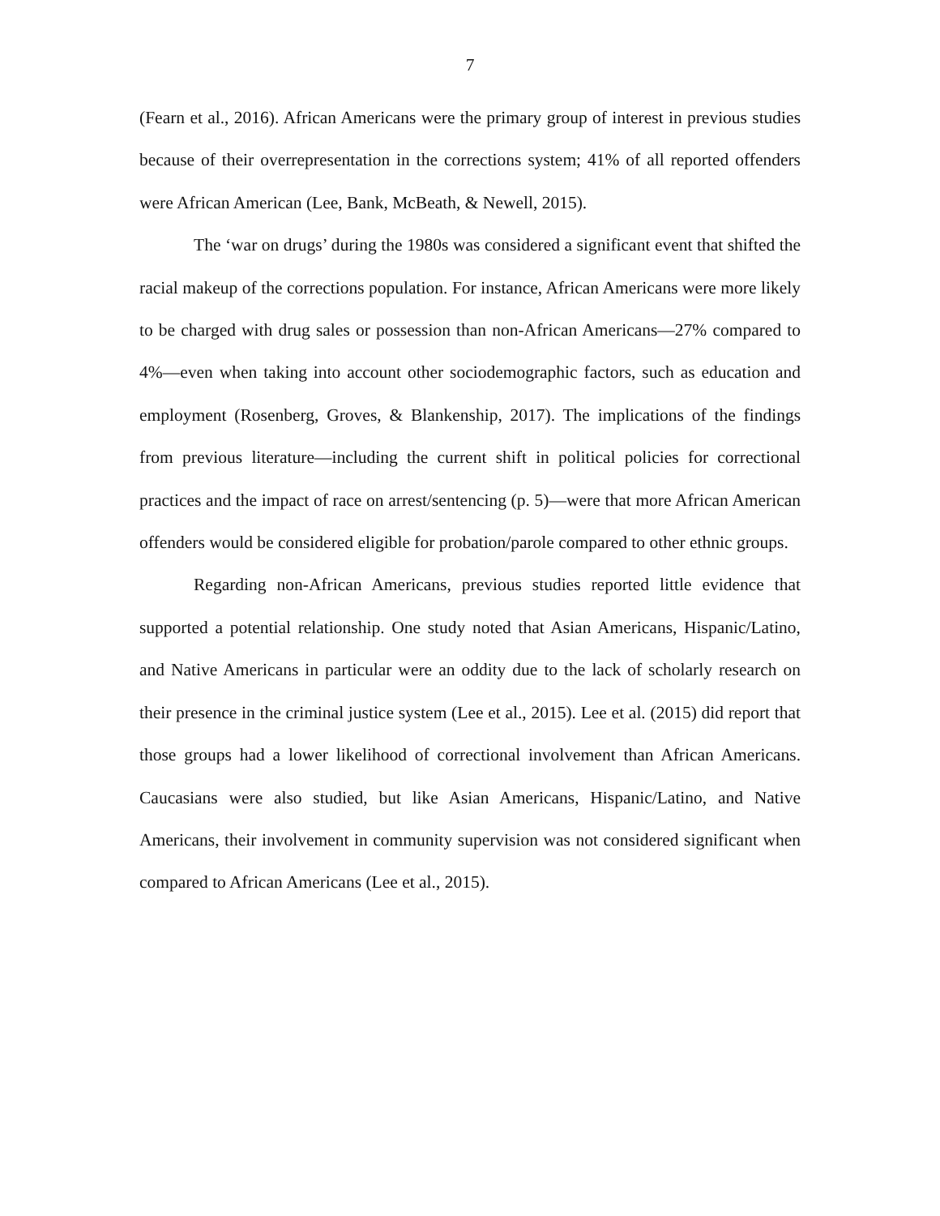7
(Fearn et al., 2016). African Americans were the primary group of interest in previous studies because of their overrepresentation in the corrections system; 41% of all reported offenders were African American (Lee, Bank, McBeath, & Newell, 2015).
The ‘war on drugs’ during the 1980s was considered a significant event that shifted the racial makeup of the corrections population. For instance, African Americans were more likely to be charged with drug sales or possession than non-African Americans—27% compared to 4%—even when taking into account other sociodemographic factors, such as education and employment (Rosenberg, Groves, & Blankenship, 2017). The implications of the findings from previous literature—including the current shift in political policies for correctional practices and the impact of race on arrest/sentencing (p. 5)—were that more African American offenders would be considered eligible for probation/parole compared to other ethnic groups.
Regarding non-African Americans, previous studies reported little evidence that supported a potential relationship. One study noted that Asian Americans, Hispanic/Latino, and Native Americans in particular were an oddity due to the lack of scholarly research on their presence in the criminal justice system (Lee et al., 2015). Lee et al. (2015) did report that those groups had a lower likelihood of correctional involvement than African Americans. Caucasians were also studied, but like Asian Americans, Hispanic/Latino, and Native Americans, their involvement in community supervision was not considered significant when compared to African Americans (Lee et al., 2015).